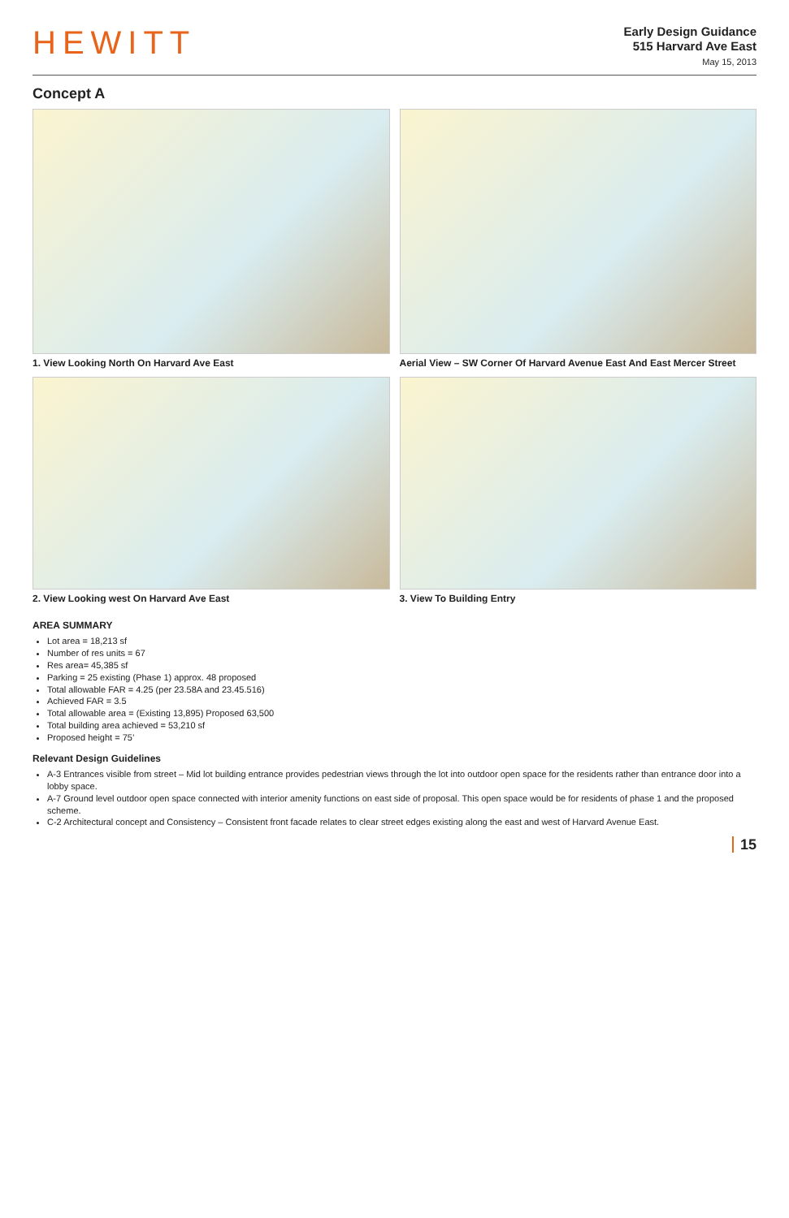HEWITT
Early Design Guidance
515 Harvard Ave East
May 15, 2013
Concept A
1. View Looking North On Harvard Ave East
Aerial View – SW Corner Of Harvard Avenue East And East Mercer Street
2. View Looking west On Harvard Ave East
3. View To Building Entry
AREA SUMMARY
Lot area = 18,213 sf
Number of res units = 67
Res area= 45,385 sf
Parking = 25 existing (Phase 1) approx. 48 proposed
Total allowable FAR = 4.25 (per 23.58A and 23.45.516)
Achieved FAR = 3.5
Total allowable area = (Existing 13,895) Proposed 63,500
Total building area achieved = 53,210 sf
Proposed height = 75’
Relevant Design Guidelines
A-3 Entrances visible from street – Mid lot building entrance provides pedestrian views through the lot into outdoor open space for the residents rather than entrance door into a lobby space.
A-7 Ground level outdoor open space connected with interior amenity functions on east side of proposal. This open space would be for residents of phase 1 and the proposed scheme.
C-2 Architectural concept and Consistency – Consistent front facade relates to clear street edges existing along the east and west of Harvard Avenue East.
15